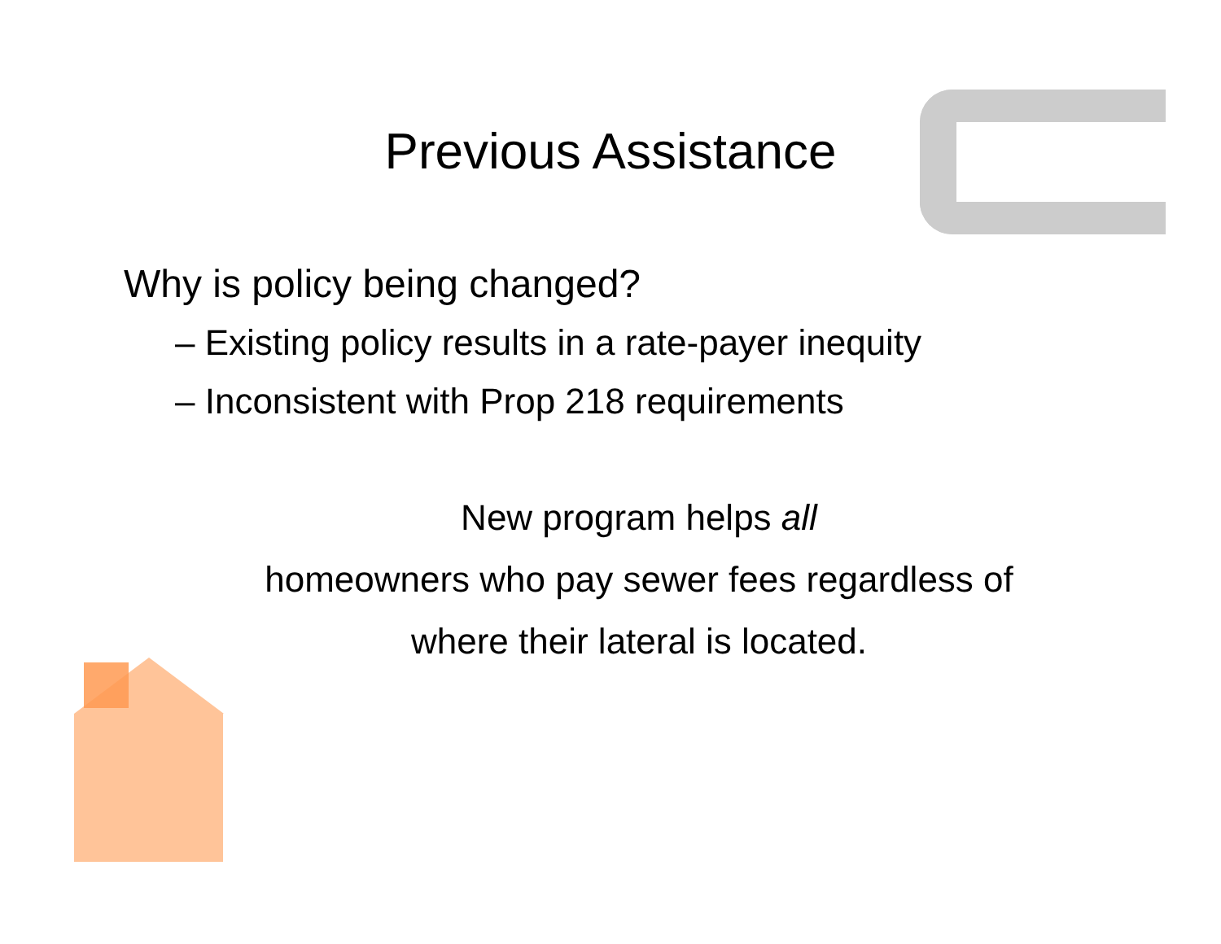Previous Assistance
Why is policy being changed?
– Existing policy results in a rate-payer inequity
– Inconsistent with Prop 218 requirements
New program helps all
homeowners who pay sewer fees regardless of
where their lateral is located.